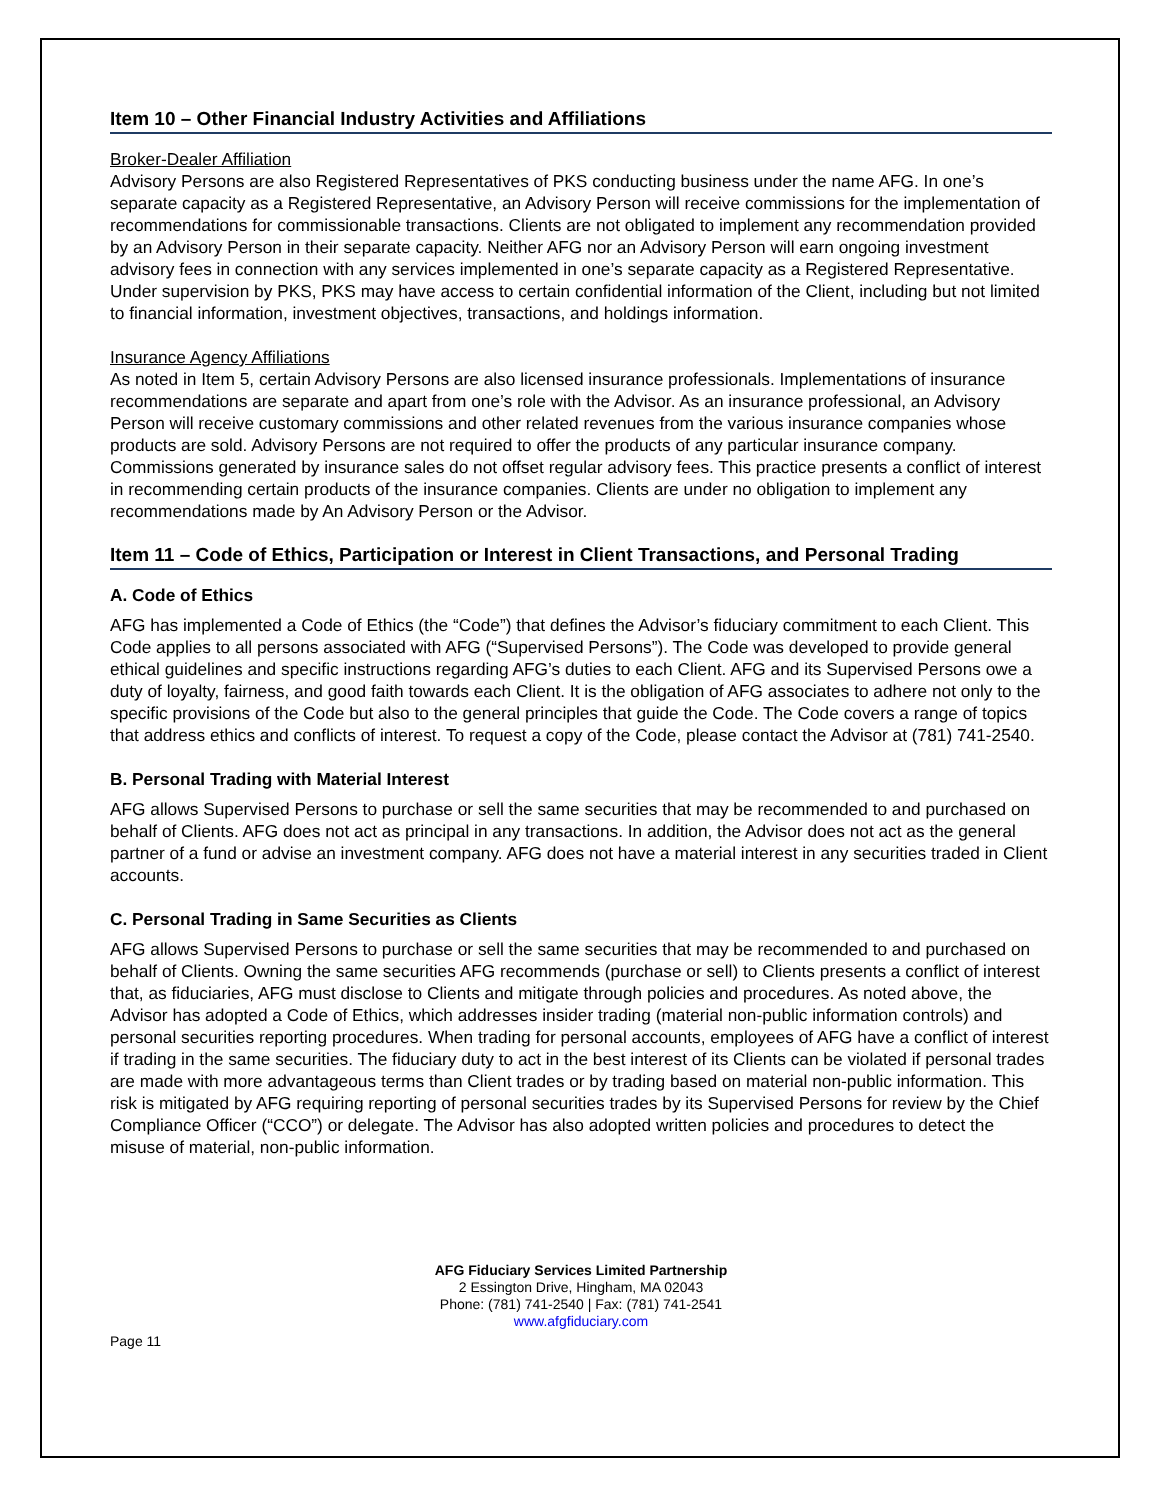Item 10 – Other Financial Industry Activities and Affiliations
Broker-Dealer Affiliation
Advisory Persons are also Registered Representatives of PKS conducting business under the name AFG. In one’s separate capacity as a Registered Representative, an Advisory Person will receive commissions for the implementation of recommendations for commissionable transactions. Clients are not obligated to implement any recommendation provided by an Advisory Person in their separate capacity. Neither AFG nor an Advisory Person will earn ongoing investment advisory fees in connection with any services implemented in one’s separate capacity as a Registered Representative. Under supervision by PKS, PKS may have access to certain confidential information of the Client, including but not limited to financial information, investment objectives, transactions, and holdings information.
Insurance Agency Affiliations
As noted in Item 5, certain Advisory Persons are also licensed insurance professionals. Implementations of insurance recommendations are separate and apart from one’s role with the Advisor. As an insurance professional, an Advisory Person will receive customary commissions and other related revenues from the various insurance companies whose products are sold. Advisory Persons are not required to offer the products of any particular insurance company. Commissions generated by insurance sales do not offset regular advisory fees. This practice presents a conflict of interest in recommending certain products of the insurance companies. Clients are under no obligation to implement any recommendations made by An Advisory Person or the Advisor.
Item 11 – Code of Ethics, Participation or Interest in Client Transactions, and Personal Trading
A. Code of Ethics
AFG has implemented a Code of Ethics (the “Code”) that defines the Advisor’s fiduciary commitment to each Client. This Code applies to all persons associated with AFG (“Supervised Persons”). The Code was developed to provide general ethical guidelines and specific instructions regarding AFG’s duties to each Client. AFG and its Supervised Persons owe a duty of loyalty, fairness, and good faith towards each Client. It is the obligation of AFG associates to adhere not only to the specific provisions of the Code but also to the general principles that guide the Code. The Code covers a range of topics that address ethics and conflicts of interest. To request a copy of the Code, please contact the Advisor at (781) 741-2540.
B. Personal Trading with Material Interest
AFG allows Supervised Persons to purchase or sell the same securities that may be recommended to and purchased on behalf of Clients. AFG does not act as principal in any transactions. In addition, the Advisor does not act as the general partner of a fund or advise an investment company. AFG does not have a material interest in any securities traded in Client accounts.
C. Personal Trading in Same Securities as Clients
AFG allows Supervised Persons to purchase or sell the same securities that may be recommended to and purchased on behalf of Clients. Owning the same securities AFG recommends (purchase or sell) to Clients presents a conflict of interest that, as fiduciaries, AFG must disclose to Clients and mitigate through policies and procedures. As noted above, the Advisor has adopted a Code of Ethics, which addresses insider trading (material non-public information controls) and personal securities reporting procedures. When trading for personal accounts, employees of AFG have a conflict of interest if trading in the same securities. The fiduciary duty to act in the best interest of its Clients can be violated if personal trades are made with more advantageous terms than Client trades or by trading based on material non-public information. This risk is mitigated by AFG requiring reporting of personal securities trades by its Supervised Persons for review by the Chief Compliance Officer (“CCO”) or delegate. The Advisor has also adopted written policies and procedures to detect the misuse of material, non-public information.
AFG Fiduciary Services Limited Partnership
2 Essington Drive, Hingham, MA 02043
Phone: (781) 741-2540 | Fax: (781) 741-2541
www.afgfiduciary.com
Page 11